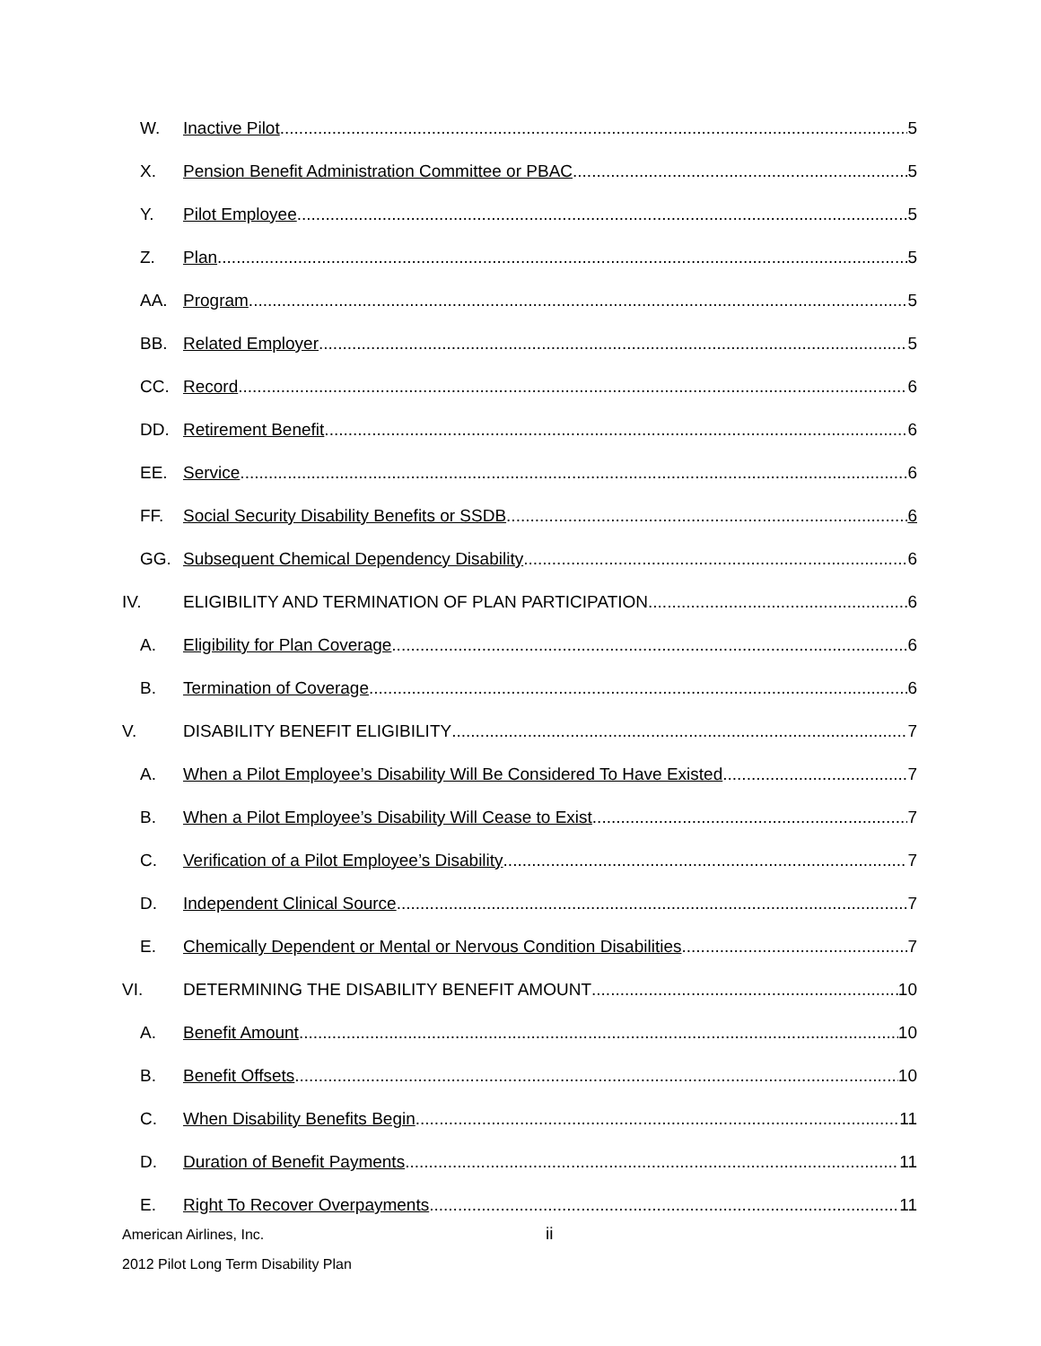W. Inactive Pilot 5
X. Pension Benefit Administration Committee or PBAC 5
Y. Pilot Employee 5
Z. Plan 5
AA. Program 5
BB. Related Employer 5
CC. Record 6
DD. Retirement Benefit 6
EE. Service 6
FF. Social Security Disability Benefits or SSDB 6
GG. Subsequent Chemical Dependency Disability 6
IV. ELIGIBILITY AND TERMINATION OF PLAN PARTICIPATION 6
A. Eligibility for Plan Coverage 6
B. Termination of Coverage 6
V. DISABILITY BENEFIT ELIGIBILITY 7
A. When a Pilot Employee’s Disability Will Be Considered To Have Existed 7
B. When a Pilot Employee’s Disability Will Cease to Exist 7
C. Verification of a Pilot Employee’s Disability 7
D. Independent Clinical Source 7
E. Chemically Dependent or Mental or Nervous Condition Disabilities 7
VI. DETERMINING THE DISABILITY BENEFIT AMOUNT 10
A. Benefit Amount 10
B. Benefit Offsets 10
C. When Disability Benefits Begin 11
D. Duration of Benefit Payments 11
E. Right To Recover Overpayments 11
American Airlines, Inc. ii
2012 Pilot Long Term Disability Plan